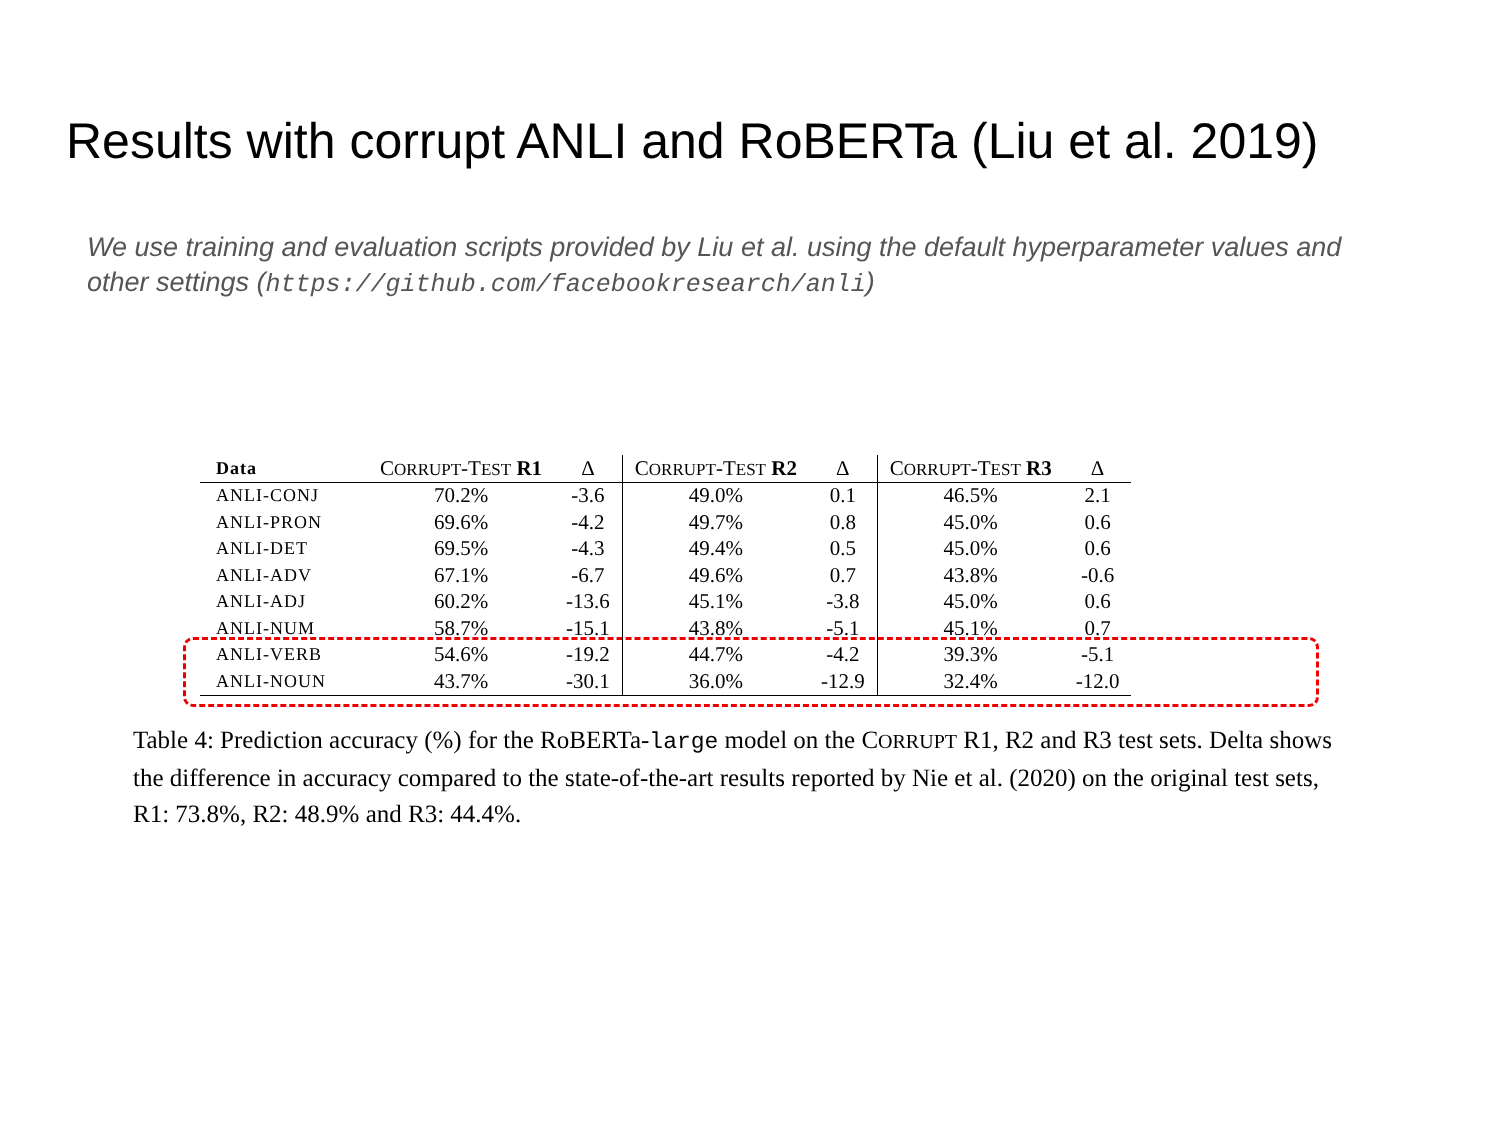Results with corrupt ANLI and RoBERTa (Liu et al. 2019)
We use training and evaluation scripts provided by Liu et al. using the default hyperparameter values and other settings (https://github.com/facebookresearch/anli)
| Data | C ORRUPT -T EST R1 | Δ | C ORRUPT -T EST R2 | Δ | C ORRUPT -T EST R3 | Δ |
| --- | --- | --- | --- | --- | --- | --- |
| ANLI-CONJ | 70.2% | -3.6 | 49.0% | 0.1 | 46.5% | 2.1 |
| ANLI-PRON | 69.6% | -4.2 | 49.7% | 0.8 | 45.0% | 0.6 |
| ANLI-DET | 69.5% | -4.3 | 49.4% | 0.5 | 45.0% | 0.6 |
| ANLI-ADV | 67.1% | -6.7 | 49.6% | 0.7 | 43.8% | -0.6 |
| ANLI-ADJ | 60.2% | -13.6 | 45.1% | -3.8 | 45.0% | 0.6 |
| ANLI-NUM | 58.7% | -15.1 | 43.8% | -5.1 | 45.1% | 0.7 |
| ANLI-VERB | 54.6% | -19.2 | 44.7% | -4.2 | 39.3% | -5.1 |
| ANLI-NOUN | 43.7% | -30.1 | 36.0% | -12.9 | 32.4% | -12.0 |
Table 4: Prediction accuracy (%) for the RoBERTa-large model on the CORRUPT R1, R2 and R3 test sets. Delta shows the difference in accuracy compared to the state-of-the-art results reported by Nie et al. (2020) on the original test sets, R1: 73.8%, R2: 48.9% and R3: 44.4%.